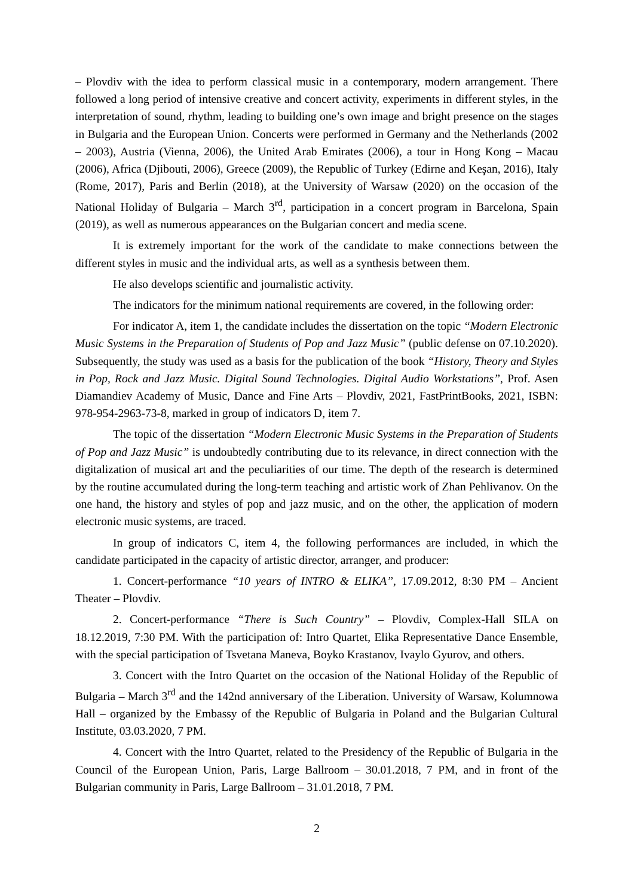– Plovdiv with the idea to perform classical music in a contemporary, modern arrangement. There followed a long period of intensive creative and concert activity, experiments in different styles, in the interpretation of sound, rhythm, leading to building one’s own image and bright presence on the stages in Bulgaria and the European Union. Concerts were performed in Germany and the Netherlands (2002 – 2003), Austria (Vienna, 2006), the United Arab Emirates (2006), a tour in Hong Kong – Macau (2006), Africa (Djibouti, 2006), Greece (2009), the Republic of Turkey (Edirne and Keşan, 2016), Italy (Rome, 2017), Paris and Berlin (2018), at the University of Warsaw (2020) on the occasion of the National Holiday of Bulgaria – March 3<sup>rd</sup>, participation in a concert program in Barcelona, Spain (2019), as well as numerous appearances on the Bulgarian concert and media scene.
It is extremely important for the work of the candidate to make connections between the different styles in music and the individual arts, as well as a synthesis between them.
He also develops scientific and journalistic activity.
The indicators for the minimum national requirements are covered, in the following order:
For indicator A, item 1, the candidate includes the dissertation on the topic “Modern Electronic Music Systems in the Preparation of Students of Pop and Jazz Music” (public defense on 07.10.2020). Subsequently, the study was used as a basis for the publication of the book “History, Theory and Styles in Pop, Rock and Jazz Music. Digital Sound Technologies. Digital Audio Workstations”, Prof. Asen Diamandiev Academy of Music, Dance and Fine Arts – Plovdiv, 2021, FastPrintBooks, 2021, ISBN: 978-954-2963-73-8, marked in group of indicators D, item 7.
The topic of the dissertation “Modern Electronic Music Systems in the Preparation of Students of Pop and Jazz Music” is undoubtedly contributing due to its relevance, in direct connection with the digitalization of musical art and the peculiarities of our time. The depth of the research is determined by the routine accumulated during the long-term teaching and artistic work of Zhan Pehlivanov. On the one hand, the history and styles of pop and jazz music, and on the other, the application of modern electronic music systems, are traced.
In group of indicators C, item 4, the following performances are included, in which the candidate participated in the capacity of artistic director, arranger, and producer:
1. Concert-performance “10 years of INTRO & ELIKA”, 17.09.2012, 8:30 PM – Ancient Theater – Plovdiv.
2. Concert-performance “There is Such Country” – Plovdiv, Complex-Hall SILA on 18.12.2019, 7:30 PM. With the participation of: Intro Quartet, Elika Representative Dance Ensemble, with the special participation of Tsvetana Maneva, Boyko Krastanov, Ivaylo Gyurov, and others.
3. Concert with the Intro Quartet on the occasion of the National Holiday of the Republic of Bulgaria – March 3<sup>rd</sup> and the 142nd anniversary of the Liberation. University of Warsaw, Kolumnowa Hall – organized by the Embassy of the Republic of Bulgaria in Poland and the Bulgarian Cultural Institute, 03.03.2020, 7 PM.
4. Concert with the Intro Quartet, related to the Presidency of the Republic of Bulgaria in the Council of the European Union, Paris, Large Ballroom – 30.01.2018, 7 PM, and in front of the Bulgarian community in Paris, Large Ballroom – 31.01.2018, 7 PM.
2